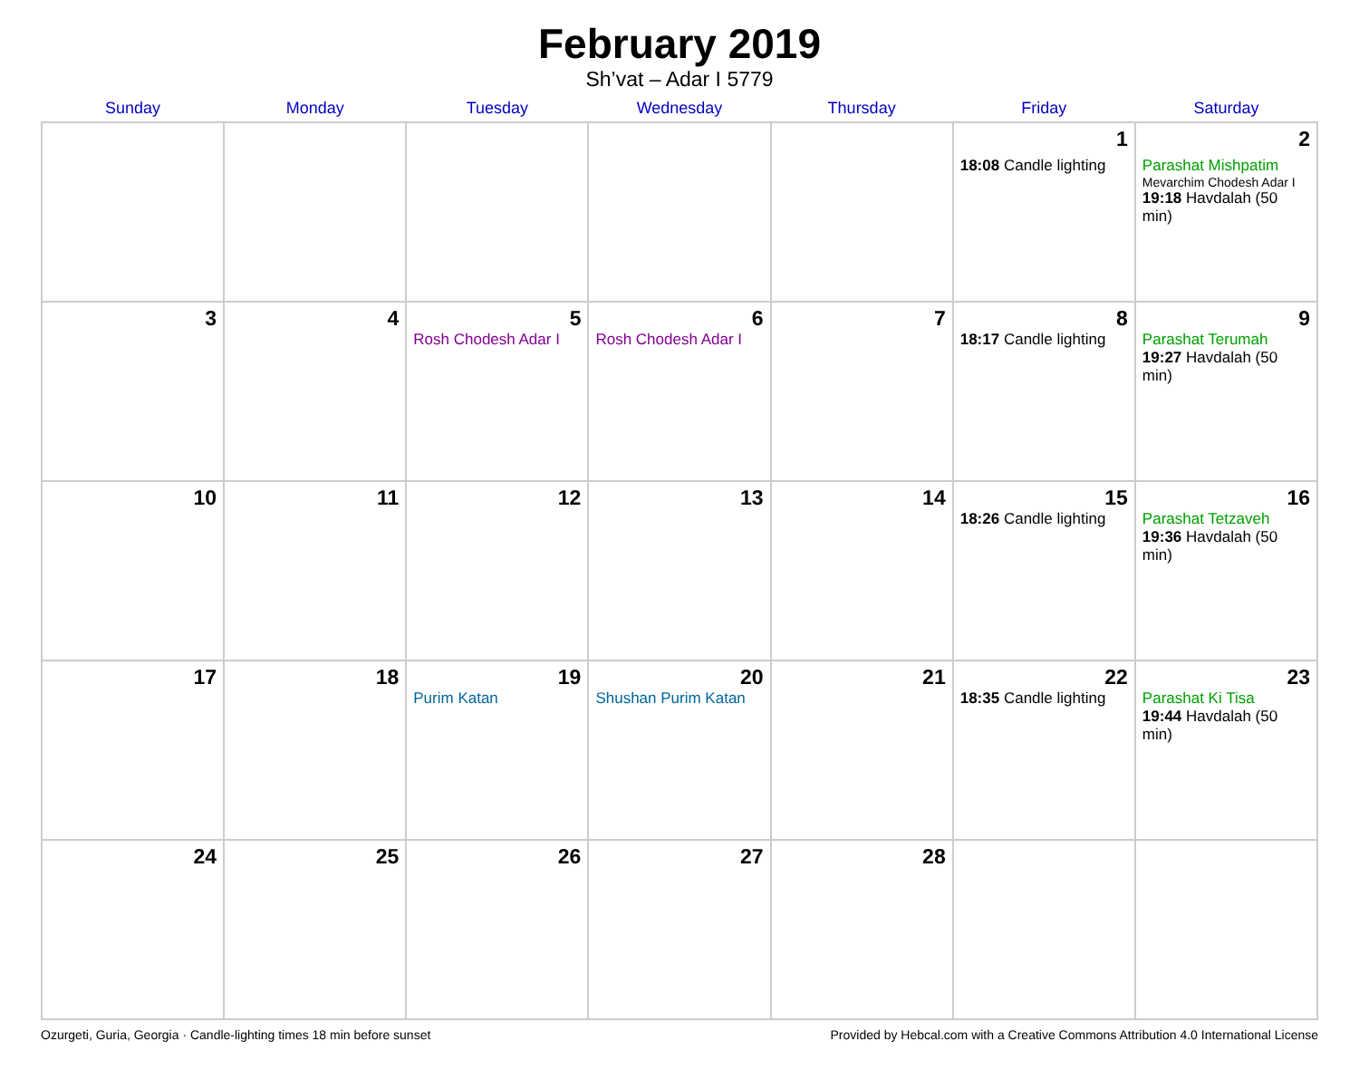February 2019
Sh’vat – Adar I 5779
| Sunday | Monday | Tuesday | Wednesday | Thursday | Friday | Saturday |
| --- | --- | --- | --- | --- | --- | --- |
| | | | | | 1 18:08 Candle lighting | 2 Parashat Mishpatim Mevarchim Chodesh Adar I 19:18 Havdalah (50 min) |
| 3 | 4 | 5 Rosh Chodesh Adar I | 6 Rosh Chodesh Adar I | 7 | 8 18:17 Candle lighting | 9 Parashat Terumah 19:27 Havdalah (50 min) |
| 10 | 11 | 12 | 13 | 14 | 15 18:26 Candle lighting | 16 Parashat Tetzaveh 19:36 Havdalah (50 min) |
| 17 | 18 | 19 Purim Katan | 20 Shushan Purim Katan | 21 | 22 18:35 Candle lighting | 23 Parashat Ki Tisa 19:44 Havdalah (50 min) |
| 24 | 25 | 26 | 27 | 28 | | |
Ozurgeti, Guria, Georgia · Candle-lighting times 18 min before sunset Provided by Hebcal.com with a Creative Commons Attribution 4.0 International License